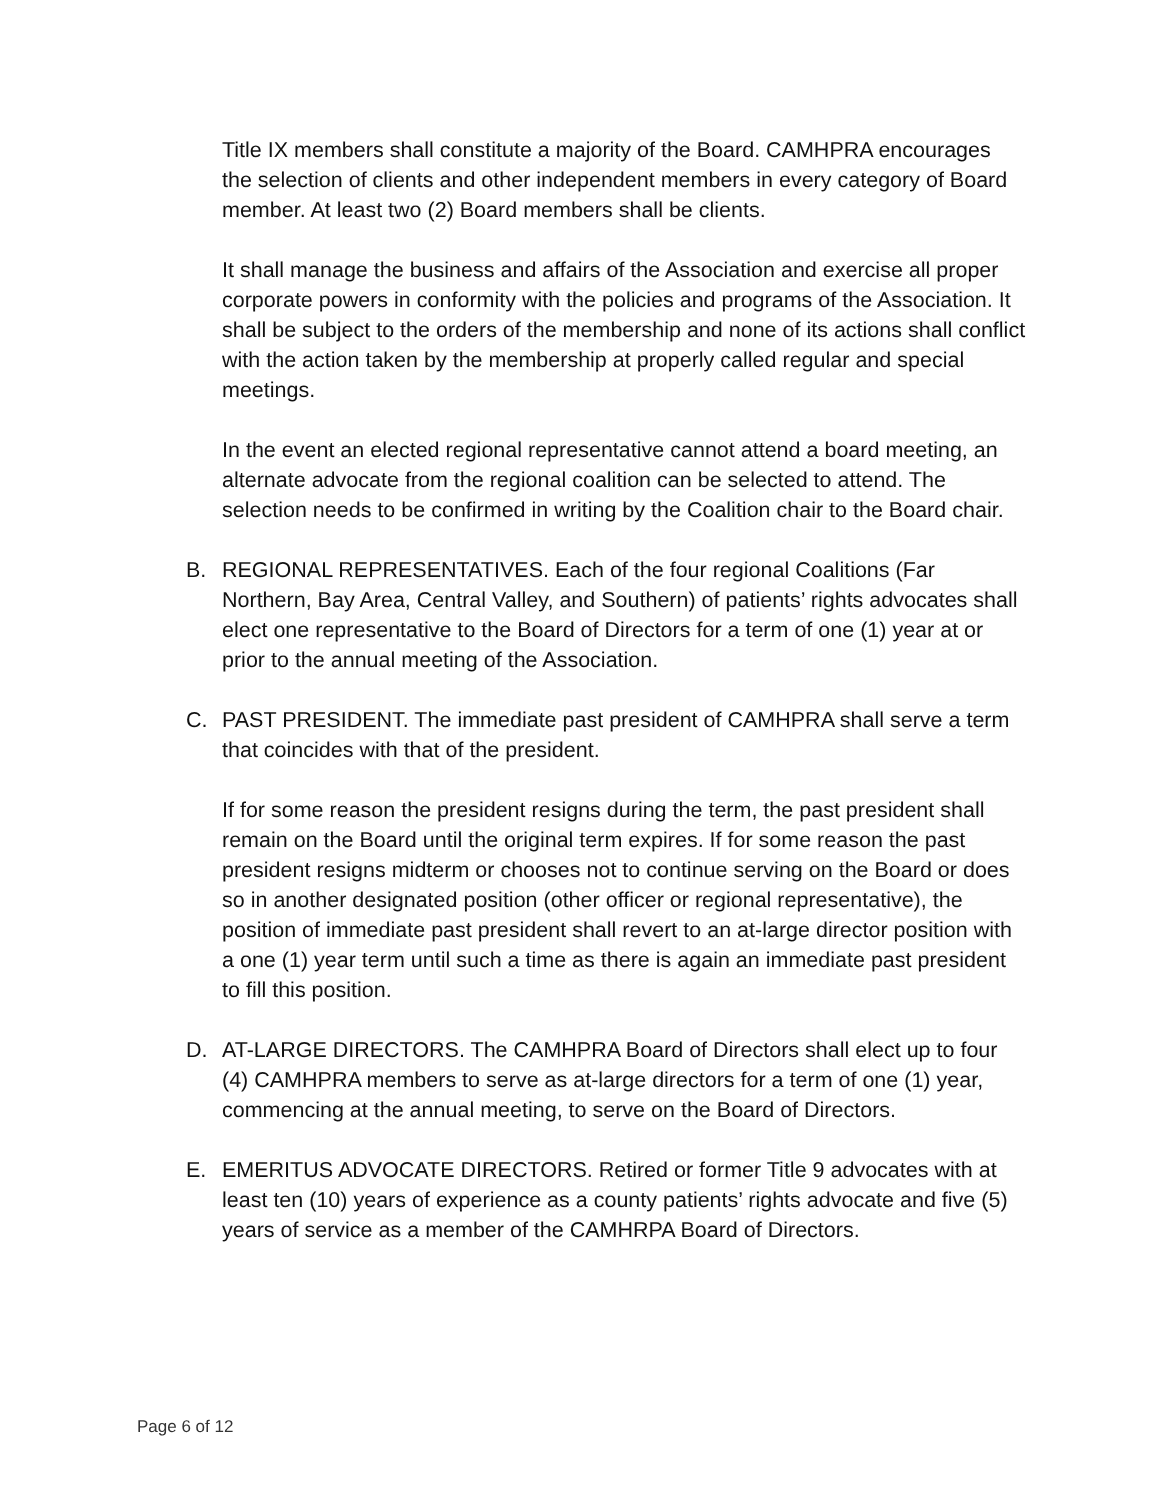Title IX members shall constitute a majority of the Board. CAMHPRA encourages the selection of clients and other independent members in every category of Board member. At least two (2) Board members shall be clients.
It shall manage the business and affairs of the Association and exercise all proper corporate powers in conformity with the policies and programs of the Association. It shall be subject to the orders of the membership and none of its actions shall conflict with the action taken by the membership at properly called regular and special meetings.
In the event an elected regional representative cannot attend a board meeting, an alternate advocate from the regional coalition can be selected to attend. The selection needs to be confirmed in writing by the Coalition chair to the Board chair.
B. REGIONAL REPRESENTATIVES. Each of the four regional Coalitions (Far Northern, Bay Area, Central Valley, and Southern) of patients’ rights advocates shall elect one representative to the Board of Directors for a term of one (1) year at or prior to the annual meeting of the Association.
C. PAST PRESIDENT. The immediate past president of CAMHPRA shall serve a term that coincides with that of the president.
If for some reason the president resigns during the term, the past president shall remain on the Board until the original term expires. If for some reason the past president resigns midterm or chooses not to continue serving on the Board or does so in another designated position (other officer or regional representative), the position of immediate past president shall revert to an at-large director position with a one (1) year term until such a time as there is again an immediate past president to fill this position.
D. AT-LARGE DIRECTORS. The CAMHPRA Board of Directors shall elect up to four (4) CAMHPRA members to serve as at-large directors for a term of one (1) year, commencing at the annual meeting, to serve on the Board of Directors.
E. EMERITUS ADVOCATE DIRECTORS. Retired or former Title 9 advocates with at least ten (10) years of experience as a county patients’ rights advocate and five (5) years of service as a member of the CAMHRPA Board of Directors.
Page 6 of 12